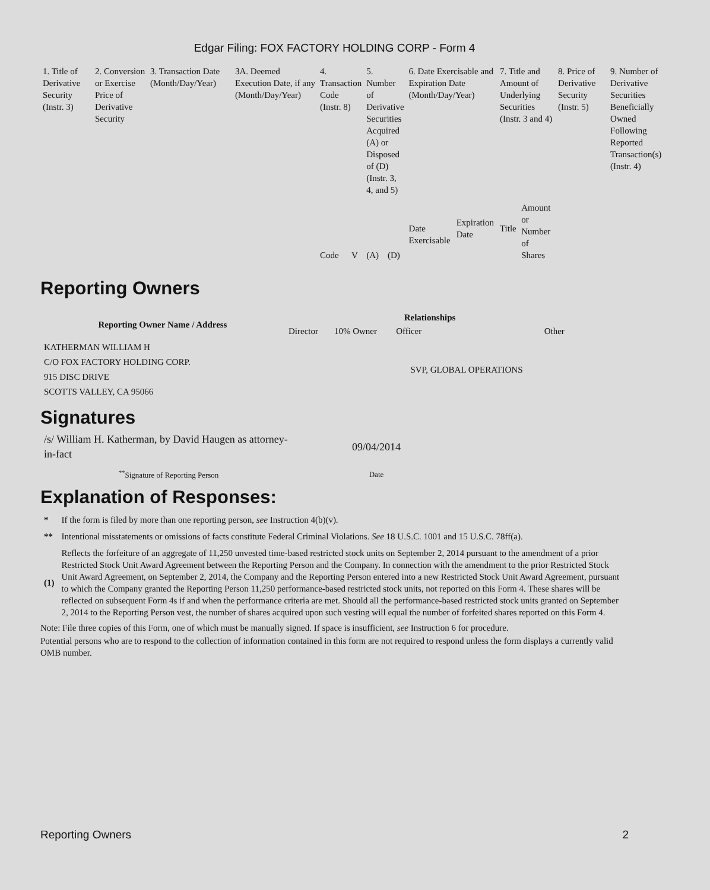Edgar Filing: FOX FACTORY HOLDING CORP - Form 4
| 1. Title of Derivative Security (Instr. 3) | 2. Conversion or Exercise Price of Derivative Security | 3. Transaction Date (Month/Day/Year) | 3A. Deemed Execution Date, if any (Month/Day/Year) | 4. Transaction Code (Instr. 8) | | 5. Number of Derivative Securities Acquired (A) or Disposed of (D) (Instr. 3, 4, and 5) | | 6. Date Exercisable and Expiration Date (Month/Day/Year) | | 7. Title and Amount of Underlying Securities (Instr. 3 and 4) | | 8. Price of Derivative Security (Instr. 5) | 9. Number of Derivative Securities Beneficially Owned Following Reported Transaction(s) (Instr. 4) |
| | | | | Code | V | (A) | (D) | Date Exercisable | Expiration Date | Title | Amount or Number of Shares | | |
Reporting Owners
| Reporting Owner Name / Address | Relationships | | | |
| --- | --- | --- | --- | --- |
| | Director | 10% Owner | Officer | Other |
| KATHERMAN WILLIAM H C/O FOX FACTORY HOLDING CORP. 915 DISC DRIVE SCOTTS VALLEY, CA 95066 | | | SVP, GLOBAL OPERATIONS | |
Signatures
| /s/ William H. Katherman, by David Haugen as attorney-in-fact | 09/04/2014 |
| <sup>**</sup> Signature of Reporting Person | Date |
Explanation of Responses:
| * | If the form is filed by more than one reporting person, see Instruction 4(b)(v). |
| ** | Intentional misstatements or omissions of facts constitute Federal Criminal Violations. See 18 U.S.C. 1001 and 15 U.S.C. 78ff(a). |
| (1) | Reflects the forfeiture of an aggregate of 11,250 unvested time-based restricted stock units on September 2, 2014 pursuant to the amendment of a prior Restricted Stock Unit Award Agreement between the Reporting Person and the Company. In connection with the amendment to the prior Restricted Stock Unit Award Agreement, on September 2, 2014, the Company and the Reporting Person entered into a new Restricted Stock Unit Award Agreement, pursuant to which the Company granted the Reporting Person 11,250 performance-based restricted stock units, not reported on this Form 4. These shares will be reflected on subsequent Form 4s if and when the performance criteria are met. Should all the performance-based restricted stock units granted on September 2, 2014 to the Reporting Person vest, the number of shares acquired upon such vesting will equal the number of forfeited shares reported on this Form 4. |
Note: File three copies of this Form, one of which must be manually signed. If space is insufficient, see Instruction 6 for procedure.
Potential persons who are to respond to the collection of information contained in this form are not required to respond unless the form displays a currently valid OMB number.
Reporting Owners 2